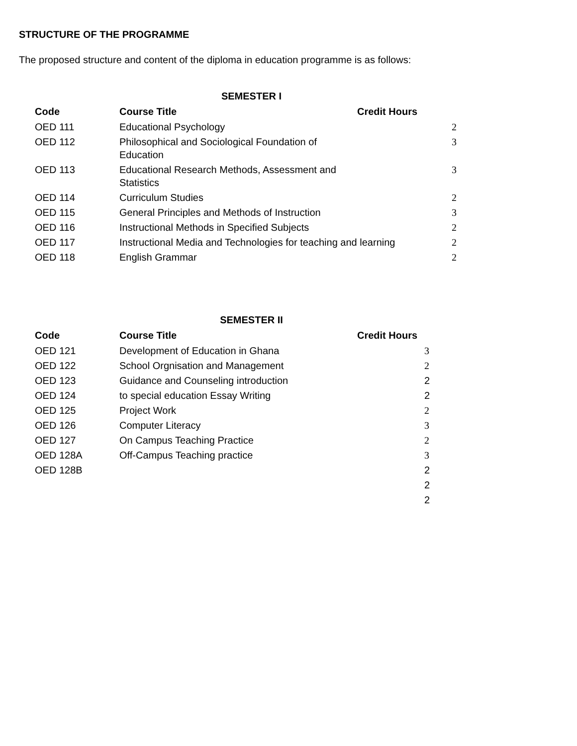STRUCTURE OF THE PROGRAMME
The proposed structure and content of the diploma in education programme is as follows:
SEMESTER I
| Code | Course Title | Credit Hours | |
| --- | --- | --- | --- |
| OED 111 | Educational Psychology | | 2 |
| OED 112 | Philosophical and Sociological Foundation of Education | | 3 |
| OED 113 | Educational Research Methods, Assessment and Statistics | | 3 |
| OED 114 | Curriculum Studies | | 2 |
| OED 115 | General Principles and Methods of Instruction | | 3 |
| OED 116 | Instructional Methods in Specified Subjects | | 2 |
| OED 117 | Instructional Media and Technologies for teaching and learning | | 2 |
| OED 118 | English Grammar | | 2 |
SEMESTER II
| Code | Course Title | Credit Hours |
| --- | --- | --- |
| OED 121 | Development of Education in Ghana | 3 |
| OED 122 | School Orgnisation and Management | 2 |
| OED 123 | Guidance and Counseling introduction | 2 |
| OED 124 | to special education Essay Writing | 2 |
| OED 125 | Project Work | 2 |
| OED 126 | Computer Literacy | 3 |
| OED 127 | On Campus Teaching Practice | 2 |
| OED 128A | Off-Campus Teaching practice | 3 |
| OED 128B | | 2 |
| | | 2 |
| | | 2 |